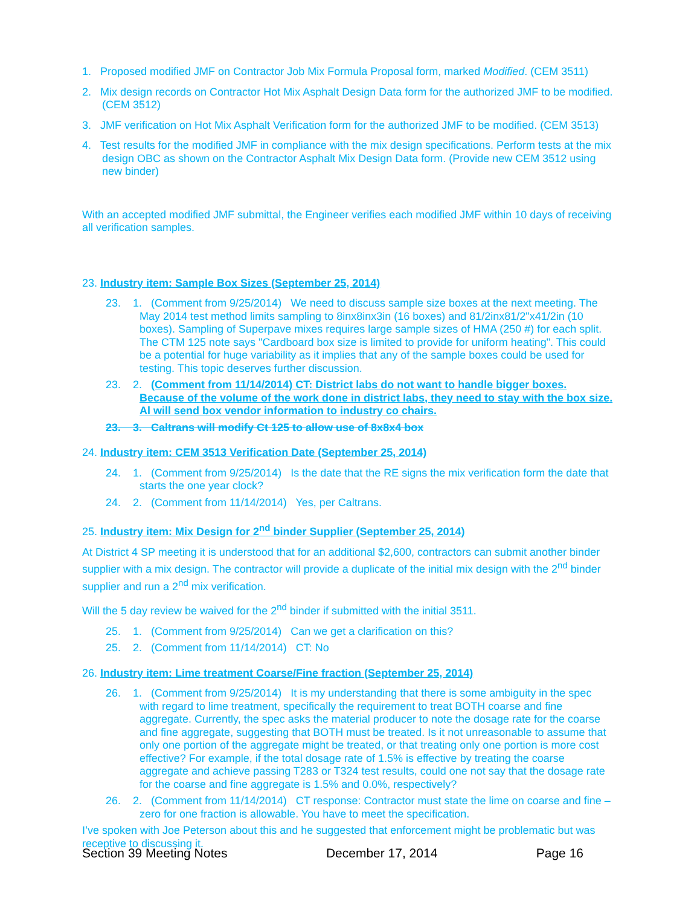1. Proposed modified JMF on Contractor Job Mix Formula Proposal form, marked Modified. (CEM 3511)
2. Mix design records on Contractor Hot Mix Asphalt Design Data form for the authorized JMF to be modified. (CEM 3512)
3. JMF verification on Hot Mix Asphalt Verification form for the authorized JMF to be modified. (CEM 3513)
4. Test results for the modified JMF in compliance with the mix design specifications. Perform tests at the mix design OBC as shown on the Contractor Asphalt Mix Design Data form. (Provide new CEM 3512 using new binder)
With an accepted modified JMF submittal, the Engineer verifies each modified JMF within 10 days of receiving all verification samples.
23. Industry item: Sample Box Sizes (September 25, 2014)
23. 1. (Comment from 9/25/2014) We need to discuss sample size boxes at the next meeting. The May 2014 test method limits sampling to 8inx8inx3in (16 boxes) and 81/2inx81/2"x41/2in (10 boxes). Sampling of Superpave mixes requires large sample sizes of HMA (250 #) for each split. The CTM 125 note says "Cardboard box size is limited to provide for uniform heating". This could be a potential for huge variability as it implies that any of the sample boxes could be used for testing. This topic deserves further discussion.
23. 2. (Comment from 11/14/2014) CT: District labs do not want to handle bigger boxes. Because of the volume of the work done in district labs, they need to stay with the box size. Al will send box vendor information to industry co chairs.
23. 3. Caltrans will modify Ct 125 to allow use of 8x8x4 box
24. Industry item: CEM 3513 Verification Date (September 25, 2014)
24. 1. (Comment from 9/25/2014) Is the date that the RE signs the mix verification form the date that starts the one year clock?
24. 2. (Comment from 11/14/2014) Yes, per Caltrans.
25. Industry item: Mix Design for 2<sup>nd</sup> binder Supplier (September 25, 2014)
At District 4 SP meeting it is understood that for an additional $2,600, contractors can submit another binder supplier with a mix design. The contractor will provide a duplicate of the initial mix design with the 2<sup>nd</sup> binder supplier and run a 2<sup>nd</sup> mix verification.
Will the 5 day review be waived for the 2<sup>nd</sup> binder if submitted with the initial 3511.
25. 1. (Comment from 9/25/2014) Can we get a clarification on this?
25. 2. (Comment from 11/14/2014) CT: No
26. Industry item: Lime treatment Coarse/Fine fraction (September 25, 2014)
26. 1. (Comment from 9/25/2014) It is my understanding that there is some ambiguity in the spec with regard to lime treatment, specifically the requirement to treat BOTH coarse and fine aggregate. Currently, the spec asks the material producer to note the dosage rate for the coarse and fine aggregate, suggesting that BOTH must be treated. Is it not unreasonable to assume that only one portion of the aggregate might be treated, or that treating only one portion is more cost effective? For example, if the total dosage rate of 1.5% is effective by treating the coarse aggregate and achieve passing T283 or T324 test results, could one not say that the dosage rate for the coarse and fine aggregate is 1.5% and 0.0%, respectively?
26. 2. (Comment from 11/14/2014) CT response: Contractor must state the lime on coarse and fine – zero for one fraction is allowable. You have to meet the specification.
I’ve spoken with Joe Peterson about this and he suggested that enforcement might be problematic but was receptive to discussing it.
Section 39 Meeting Notes December 17, 2014 Page 16